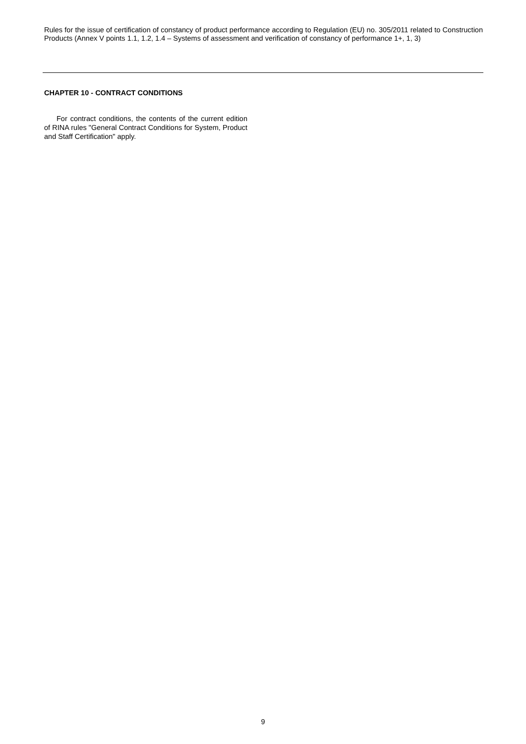Rules for the issue of certification of constancy of product performance according to Regulation (EU) no. 305/2011 related to Construction Products (Annex V points 1.1, 1.2, 1.4 – Systems of assessment and verification of constancy of performance 1+, 1, 3)
CHAPTER 10 - CONTRACT CONDITIONS
For contract conditions, the contents of the current edition of RINA rules "General Contract Conditions for System, Product and Staff Certification" apply.
9